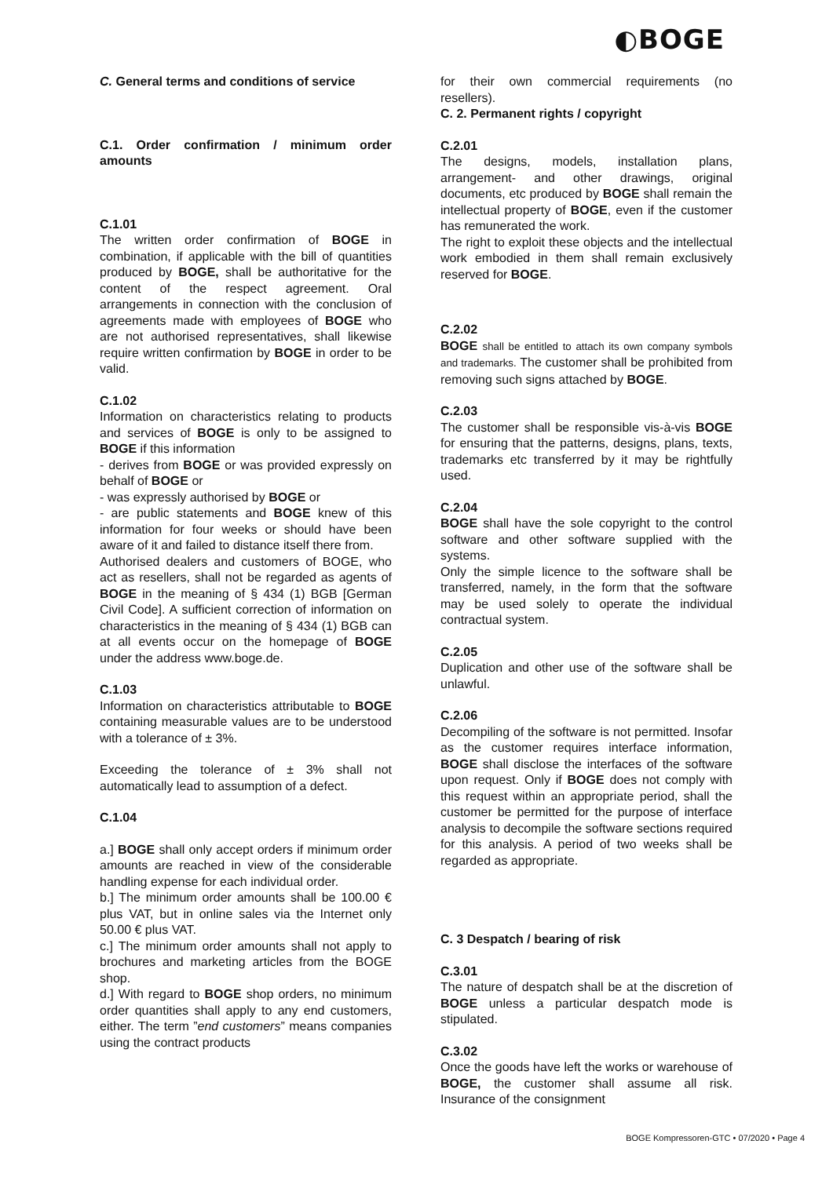◐BOGE
C. General terms and conditions of service
C.1. Order confirmation / minimum order amounts
C.1.01
The written order confirmation of BOGE in combination, if applicable with the bill of quantities produced by BOGE, shall be authoritative for the content of the respect agreement. Oral arrangements in connection with the conclusion of agreements made with employees of BOGE who are not authorised representatives, shall likewise require written confirmation by BOGE in order to be valid.
C.1.02
Information on characteristics relating to products and services of BOGE is only to be assigned to BOGE if this information
- derives from BOGE or was provided expressly on behalf of BOGE or
- was expressly authorised by BOGE or
- are public statements and BOGE knew of this information for four weeks or should have been aware of it and failed to distance itself there from.
Authorised dealers and customers of BOGE, who act as resellers, shall not be regarded as agents of BOGE in the meaning of § 434 (1) BGB [German Civil Code]. A sufficient correction of information on characteristics in the meaning of § 434 (1) BGB can at all events occur on the homepage of BOGE under the address www.boge.de.
C.1.03
Information on characteristics attributable to BOGE containing measurable values are to be understood with a tolerance of ± 3%.
Exceeding the tolerance of ± 3% shall not automatically lead to assumption of a defect.
C.1.04
a.] BOGE shall only accept orders if minimum order amounts are reached in view of the considerable handling expense for each individual order.
b.] The minimum order amounts shall be 100.00 € plus VAT, but in online sales via the Internet only 50.00 € plus VAT.
c.] The minimum order amounts shall not apply to brochures and marketing articles from the BOGE shop.
d.] With regard to BOGE shop orders, no minimum order quantities shall apply to any end customers, either. The term ”end customers” means companies using the contract products
for their own commercial requirements (no resellers).
C. 2. Permanent rights / copyright
C.2.01
The designs, models, installation plans, arrangement- and other drawings, original documents, etc produced by BOGE shall remain the intellectual property of BOGE, even if the customer has remunerated the work.
The right to exploit these objects and the intellectual work embodied in them shall remain exclusively reserved for BOGE.
C.2.02
BOGE shall be entitled to attach its own company symbols and trademarks. The customer shall be prohibited from removing such signs attached by BOGE.
C.2.03
The customer shall be responsible vis-à-vis BOGE for ensuring that the patterns, designs, plans, texts, trademarks etc transferred by it may be rightfully used.
C.2.04
BOGE shall have the sole copyright to the control software and other software supplied with the systems.
Only the simple licence to the software shall be transferred, namely, in the form that the software may be used solely to operate the individual contractual system.
C.2.05
Duplication and other use of the software shall be unlawful.
C.2.06
Decompiling of the software is not permitted. Insofar as the customer requires interface information, BOGE shall disclose the interfaces of the software upon request. Only if BOGE does not comply with this request within an appropriate period, shall the customer be permitted for the purpose of interface analysis to decompile the software sections required for this analysis. A period of two weeks shall be regarded as appropriate.
C. 3 Despatch / bearing of risk
C.3.01
The nature of despatch shall be at the discretion of BOGE unless a particular despatch mode is stipulated.
C.3.02
Once the goods have left the works or warehouse of BOGE, the customer shall assume all risk. Insurance of the consignment
BOGE Kompressoren-GTC • 07/2020 • Page 4